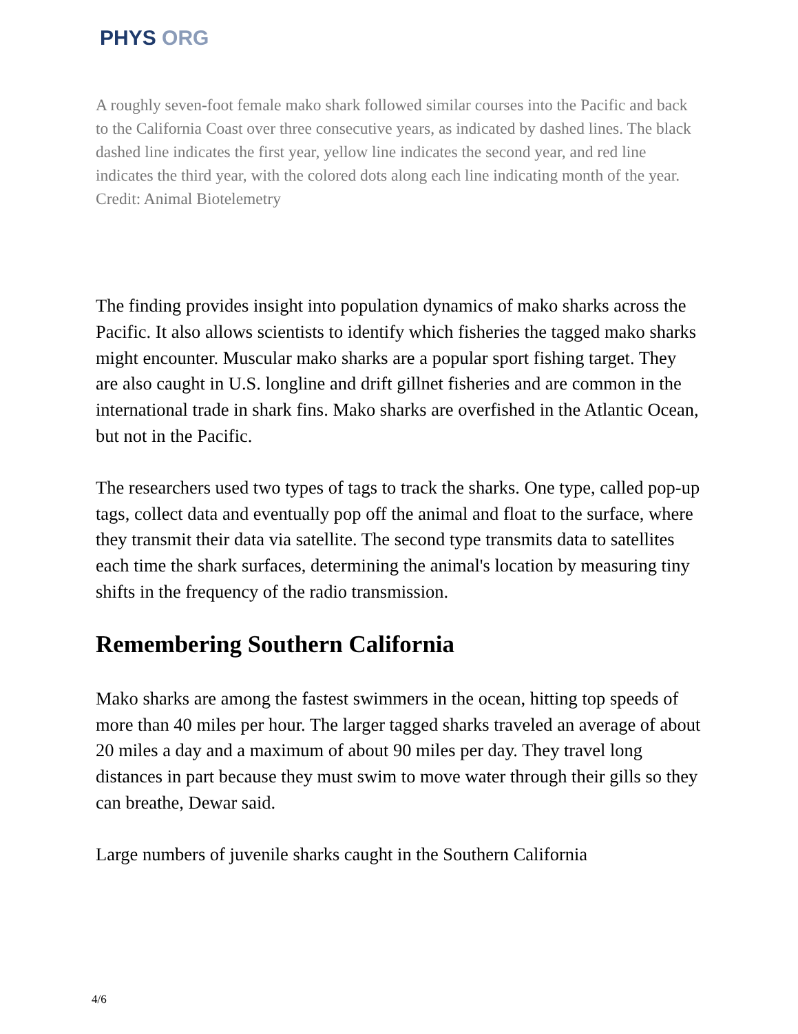PHYS ORG
A roughly seven-foot female mako shark followed similar courses into the Pacific and back to the California Coast over three consecutive years, as indicated by dashed lines. The black dashed line indicates the first year, yellow line indicates the second year, and red line indicates the third year, with the colored dots along each line indicating month of the year. Credit: Animal Biotelemetry
The finding provides insight into population dynamics of mako sharks across the Pacific. It also allows scientists to identify which fisheries the tagged mako sharks might encounter. Muscular mako sharks are a popular sport fishing target. They are also caught in U.S. longline and drift gillnet fisheries and are common in the international trade in shark fins. Mako sharks are overfished in the Atlantic Ocean, but not in the Pacific.
The researchers used two types of tags to track the sharks. One type, called pop-up tags, collect data and eventually pop off the animal and float to the surface, where they transmit their data via satellite. The second type transmits data to satellites each time the shark surfaces, determining the animal's location by measuring tiny shifts in the frequency of the radio transmission.
Remembering Southern California
Mako sharks are among the fastest swimmers in the ocean, hitting top speeds of more than 40 miles per hour. The larger tagged sharks traveled an average of about 20 miles a day and a maximum of about 90 miles per day. They travel long distances in part because they must swim to move water through their gills so they can breathe, Dewar said.
Large numbers of juvenile sharks caught in the Southern California
4/6